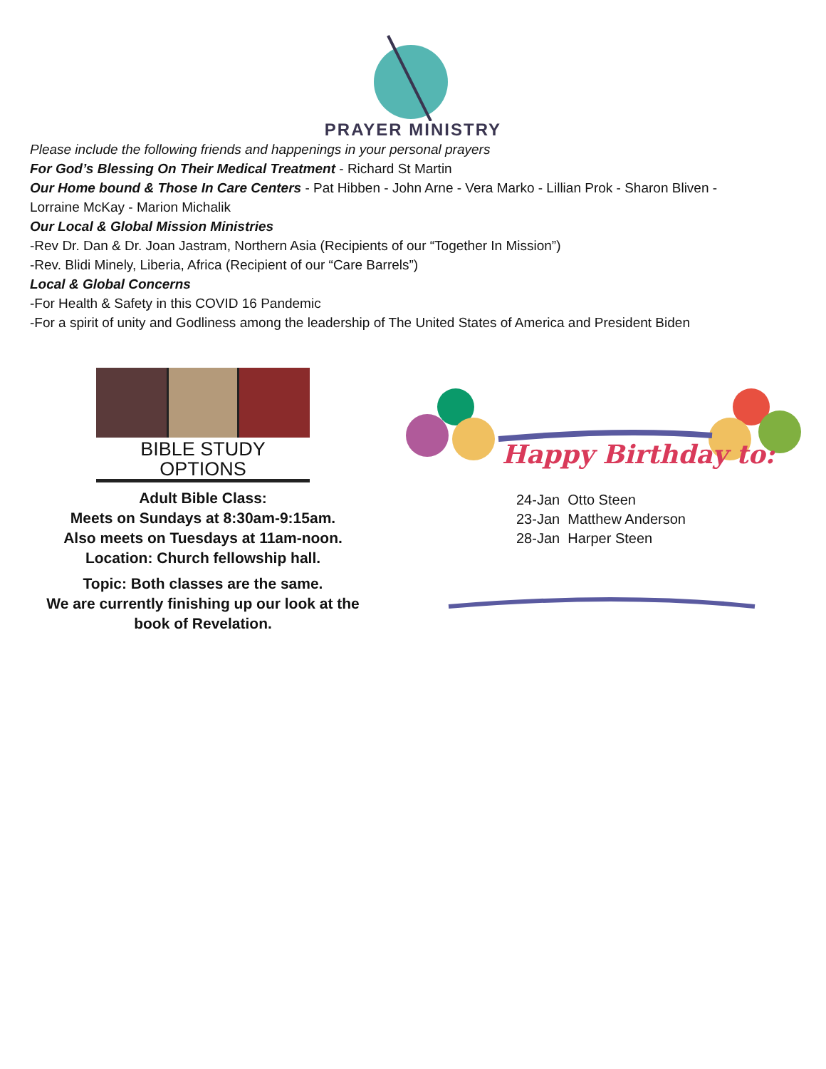PRAYER MINISTRY
Please include the following friends and happenings in your personal prayers
For God’s Blessing On Their Medical Treatment - Richard St Martin
Our Home bound & Those In Care Centers - Pat Hibben - John Arne - Vera Marko - Lillian Prok - Sharon Bliven -
Lorraine McKay - Marion Michalik
Our Local & Global Mission Ministries
-Rev Dr. Dan & Dr. Joan Jastram, Northern Asia (Recipients of our “Together In Mission”)
-Rev. Blidi Minely, Liberia, Africa (Recipient of our “Care Barrels”)
Local & Global Concerns
-For Health & Safety in this COVID 16 Pandemic
-For a spirit of unity and Godliness among the leadership of The United States of America and President Biden
BIBLE STUDY OPTIONS
Adult Bible Class:
Meets on Sundays at 8:30am-9:15am.
Also meets on Tuesdays at 11am-noon.
Location: Church fellowship hall.
Topic: Both classes are the same.
We are currently finishing up our look at the book of Revelation.
Happy Birthday to:
24-Jan Otto Steen
23-Jan Matthew Anderson
28-Jan Harper Steen